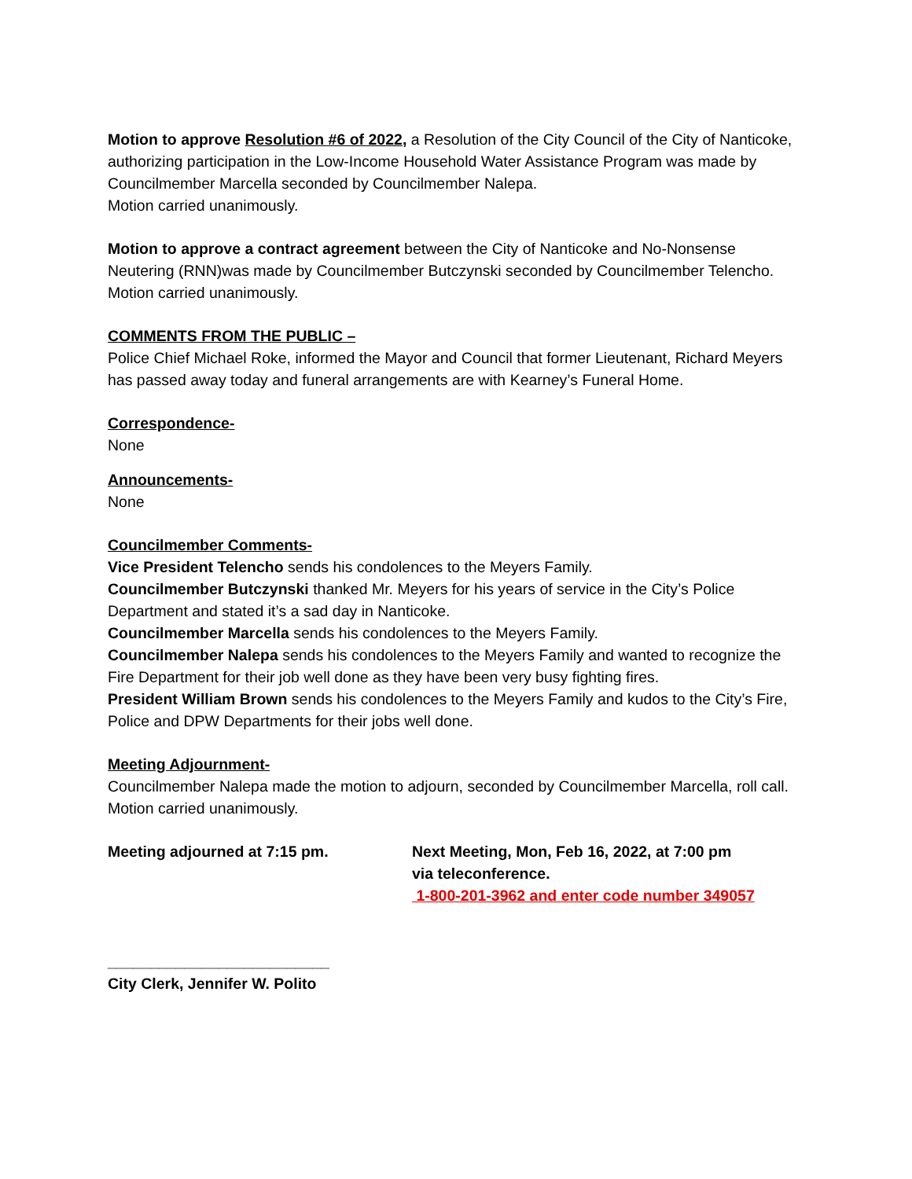Motion to approve Resolution #6 of 2022, a Resolution of the City Council of the City of Nanticoke, authorizing participation in the Low-Income Household Water Assistance Program was made by Councilmember Marcella seconded by Councilmember Nalepa.
Motion carried unanimously.
Motion to approve a contract agreement between the City of Nanticoke and No-Nonsense Neutering (RNN)was made by Councilmember Butczynski seconded by Councilmember Telencho.
Motion carried unanimously.
COMMENTS FROM THE PUBLIC –
Police Chief Michael Roke, informed the Mayor and Council that former Lieutenant, Richard Meyers has passed away today and funeral arrangements are with Kearney’s Funeral Home.
Correspondence-
None
Announcements-
None
Councilmember Comments-
Vice President Telencho sends his condolences to the Meyers Family.
Councilmember Butczynski thanked Mr. Meyers for his years of service in the City’s Police Department and stated it’s a sad day in Nanticoke.
Councilmember Marcella sends his condolences to the Meyers Family.
Councilmember Nalepa sends his condolences to the Meyers Family and wanted to recognize the Fire Department for their job well done as they have been very busy fighting fires.
President William Brown sends his condolences to the Meyers Family and kudos to the City’s Fire, Police and DPW Departments for their jobs well done.
Meeting Adjournment-
Councilmember Nalepa made the motion to adjourn, seconded by Councilmember Marcella, roll call.
Motion carried unanimously.
Meeting adjourned at 7:15 pm. Next Meeting, Mon, Feb 16, 2022, at 7:00 pm
via teleconference.
1-800-201-3962 and enter code number 349057
__________________________
City Clerk, Jennifer W. Polito